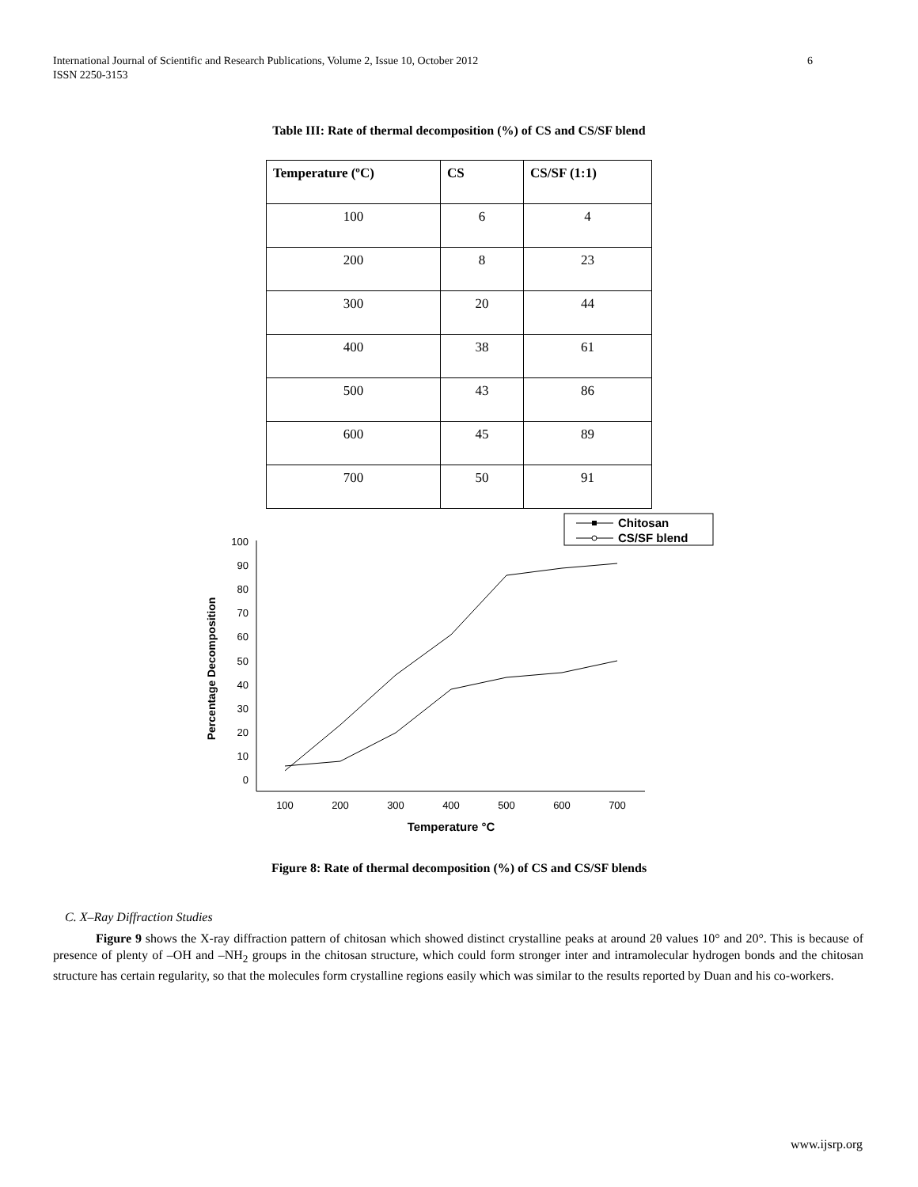International Journal of Scientific and Research Publications, Volume 2, Issue 10, October 2012
ISSN 2250-3153
6
Table III: Rate of thermal decomposition (%) of CS and CS/SF blend
| Temperature (ºC) | CS | CS/SF (1:1) |
| --- | --- | --- |
| 100 | 6 | 4 |
| 200 | 8 | 23 |
| 300 | 20 | 44 |
| 400 | 38 | 61 |
| 500 | 43 | 86 |
| 600 | 45 | 89 |
| 700 | 50 | 91 |
Chitosan
CS/SF blend
100
90
80
70
60
50
40
30
20
10
0
100
200
300
400
500
600
700
Temperature °C
Percentage Decomposition
Figure 8: Rate of thermal decomposition (%) of CS and CS/SF blends
C. X–Ray Diffraction Studies
Figure 9 shows the X-ray diffraction pattern of chitosan which showed distinct crystalline peaks at around 2θ values 10° and 20°. This is because of presence of plenty of –OH and –NH<sub>2</sub> groups in the chitosan structure, which could form stronger inter and intramolecular hydrogen bonds and the chitosan structure has certain regularity, so that the molecules form crystalline regions easily which was similar to the results reported by Duan and his co-workers.
www.ijsrp.org